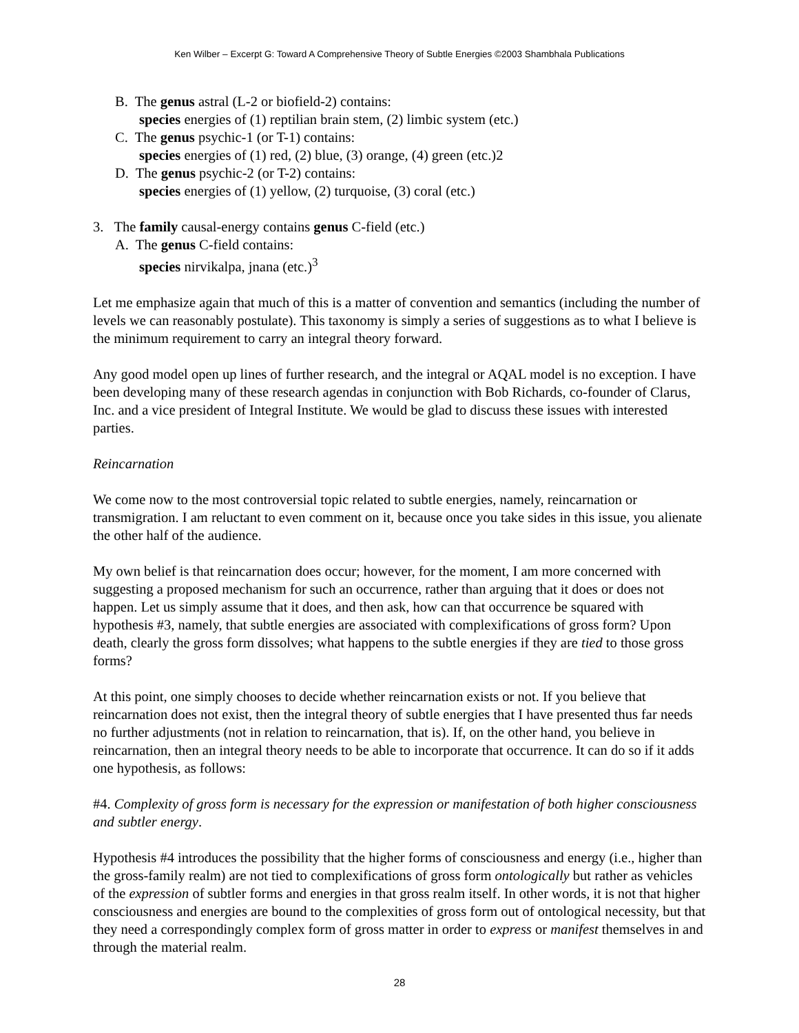Ken Wilber – Excerpt G: Toward A Comprehensive Theory of Subtle Energies ©2003 Shambhala Publications
B. The genus astral (L-2 or biofield-2) contains:
species energies of (1) reptilian brain stem, (2) limbic system (etc.)
C. The genus psychic-1 (or T-1) contains:
species energies of (1) red, (2) blue, (3) orange, (4) green (etc.)2
D. The genus psychic-2 (or T-2) contains:
species energies of (1) yellow, (2) turquoise, (3) coral (etc.)
3. The family causal-energy contains genus C-field (etc.)
A. The genus C-field contains:
species nirvikalpa, jnana (etc.)<sup>3</sup>
Let me emphasize again that much of this is a matter of convention and semantics (including the number of levels we can reasonably postulate). This taxonomy is simply a series of suggestions as to what I believe is the minimum requirement to carry an integral theory forward.
Any good model open up lines of further research, and the integral or AQAL model is no exception. I have been developing many of these research agendas in conjunction with Bob Richards, co-founder of Clarus, Inc. and a vice president of Integral Institute. We would be glad to discuss these issues with interested parties.
Reincarnation
We come now to the most controversial topic related to subtle energies, namely, reincarnation or transmigration. I am reluctant to even comment on it, because once you take sides in this issue, you alienate the other half of the audience.
My own belief is that reincarnation does occur; however, for the moment, I am more concerned with suggesting a proposed mechanism for such an occurrence, rather than arguing that it does or does not happen. Let us simply assume that it does, and then ask, how can that occurrence be squared with hypothesis #3, namely, that subtle energies are associated with complexifications of gross form? Upon death, clearly the gross form dissolves; what happens to the subtle energies if they are tied to those gross forms?
At this point, one simply chooses to decide whether reincarnation exists or not. If you believe that reincarnation does not exist, then the integral theory of subtle energies that I have presented thus far needs no further adjustments (not in relation to reincarnation, that is). If, on the other hand, you believe in reincarnation, then an integral theory needs to be able to incorporate that occurrence. It can do so if it adds one hypothesis, as follows:
#4. Complexity of gross form is necessary for the expression or manifestation of both higher consciousness and subtler energy.
Hypothesis #4 introduces the possibility that the higher forms of consciousness and energy (i.e., higher than the gross-family realm) are not tied to complexifications of gross form ontologically but rather as vehicles of the expression of subtler forms and energies in that gross realm itself. In other words, it is not that higher consciousness and energies are bound to the complexities of gross form out of ontological necessity, but that they need a correspondingly complex form of gross matter in order to express or manifest themselves in and through the material realm.
28